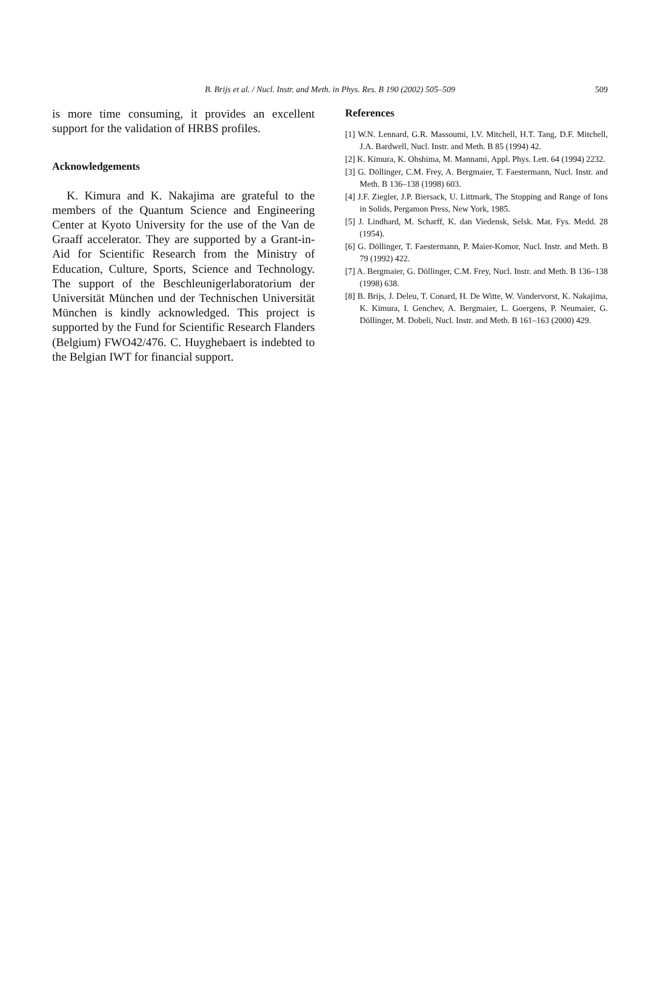B. Brijs et al. / Nucl. Instr. and Meth. in Phys. Res. B 190 (2002) 505–509
509
is more time consuming, it provides an excellent support for the validation of HRBS profiles.
Acknowledgements
K. Kimura and K. Nakajima are grateful to the members of the Quantum Science and Engineering Center at Kyoto University for the use of the Van de Graaff accelerator. They are supported by a Grant-in-Aid for Scientific Research from the Ministry of Education, Culture, Sports, Science and Technology. The support of the Beschleunigerlaboratorium der Universität München und der Technischen Universität München is kindly acknowledged. This project is supported by the Fund for Scientific Research Flanders (Belgium) FWO42/476. C. Huyghebaert is indebted to the Belgian IWT for financial support.
References
[1] W.N. Lennard, G.R. Massoumi, I.V. Mitchell, H.T. Tang, D.F. Mitchell, J.A. Bardwell, Nucl. Instr. and Meth. B 85 (1994) 42.
[2] K. Kimura, K. Ohshima, M. Mannami, Appl. Phys. Lett. 64 (1994) 2232.
[3] G. Döllinger, C.M. Frey, A. Bergmaier, T. Faestermann, Nucl. Instr. and Meth. B 136–138 (1998) 603.
[4] J.F. Ziegler, J.P. Biersack, U. Littmark, The Stopping and Range of Ions in Solids, Pergamon Press, New York, 1985.
[5] J. Lindhard, M. Scharff, K. dan Viedensk, Selsk. Mat. Fys. Medd. 28 (1954).
[6] G. Döllinger, T. Faestermann, P. Maier-Komor, Nucl. Instr. and Meth. B 79 (1992) 422.
[7] A. Bergmaier, G. Döllinger, C.M. Frey, Nucl. Instr. and Meth. B 136–138 (1998) 638.
[8] B. Brijs, J. Deleu, T. Conard, H. De Witte, W. Vandervorst, K. Nakajima, K. Kimura, I. Genchev, A. Bergmaier, L. Goergens, P. Neumaier, G. Döllinger, M. Dobeli, Nucl. Instr. and Meth. B 161–163 (2000) 429.